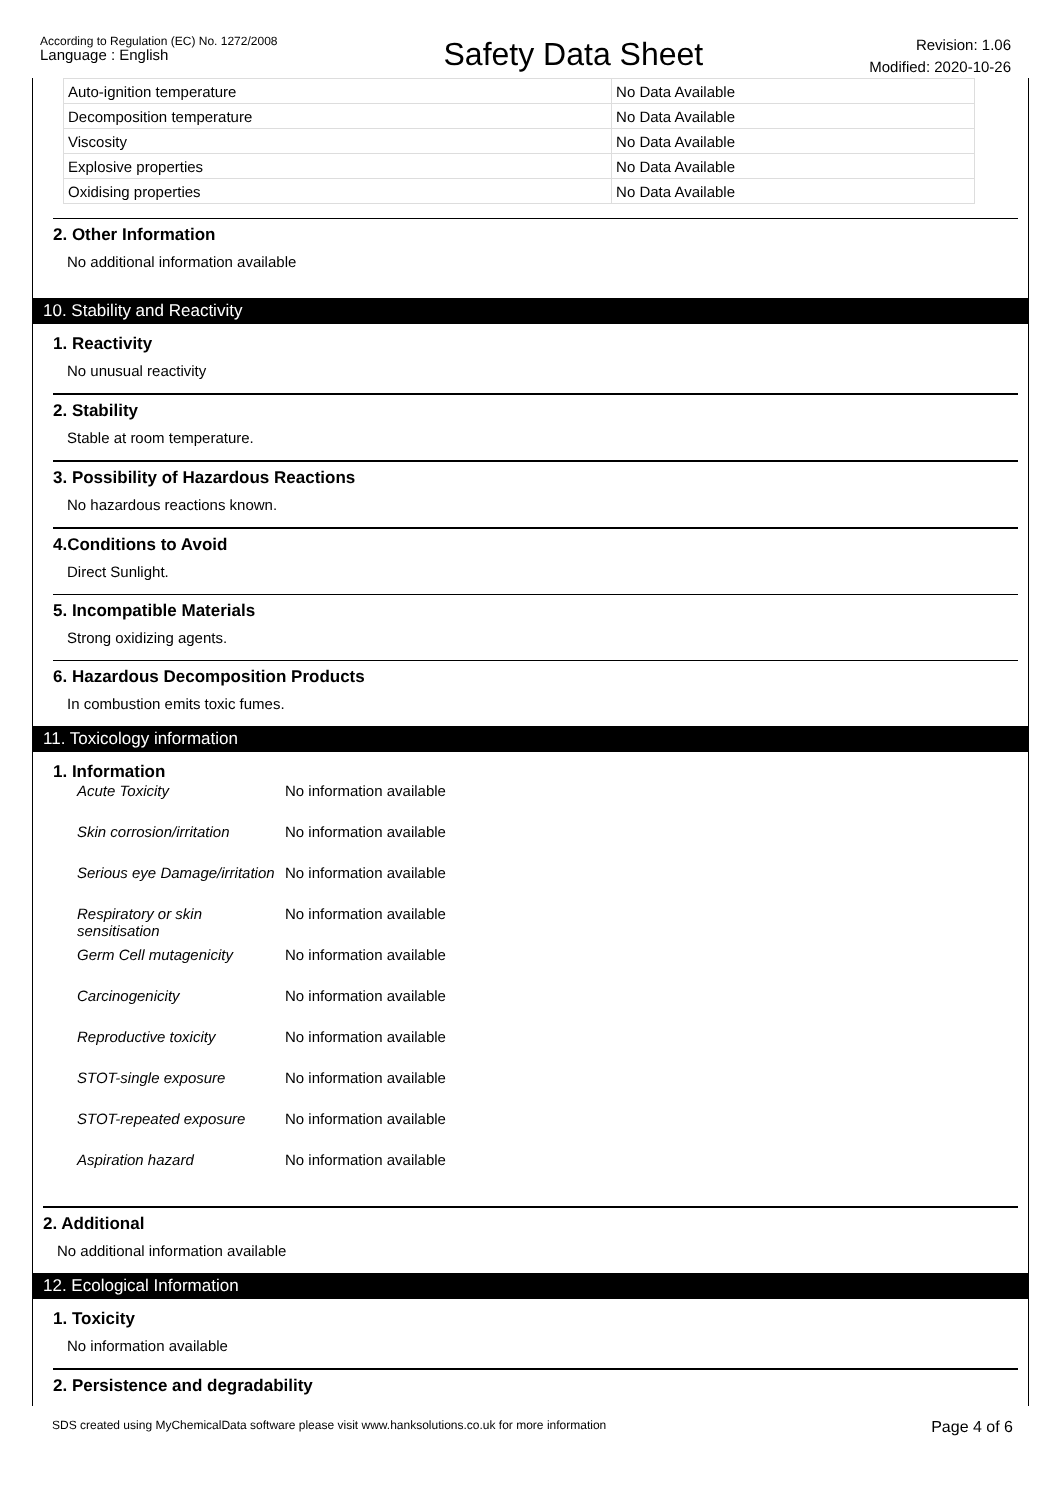According to Regulation (EC) No. 1272/2008
Language : English
Safety Data Sheet
Revision: 1.06
Modified: 2020-10-26
| Auto-ignition temperature | No Data Available |
| Decomposition temperature | No Data Available |
| Viscosity | No Data Available |
| Explosive properties | No Data Available |
| Oxidising properties | No Data Available |
2. Other Information
No additional information available
10. Stability and Reactivity
1. Reactivity
No unusual reactivity
2. Stability
Stable at room temperature.
3. Possibility of Hazardous Reactions
No hazardous reactions known.
4.Conditions to Avoid
Direct Sunlight.
5. Incompatible Materials
Strong oxidizing agents.
6. Hazardous Decomposition Products
In combustion emits toxic fumes.
11. Toxicology information
1. Information
| Acute Toxicity | No information available |
| Skin corrosion/irritation | No information available |
| Serious eye Damage/irritation | No information available |
| Respiratory or skin sensitisation | No information available |
| Germ Cell mutagenicity | No information available |
| Carcinogenicity | No information available |
| Reproductive toxicity | No information available |
| STOT-single exposure | No information available |
| STOT-repeated exposure | No information available |
| Aspiration hazard | No information available |
2. Additional
No additional information available
12. Ecological Information
1. Toxicity
No information available
2. Persistence and degradability
SDS created using MyChemicalData software please visit www.hanksolutions.co.uk for more information
Page 4 of 6